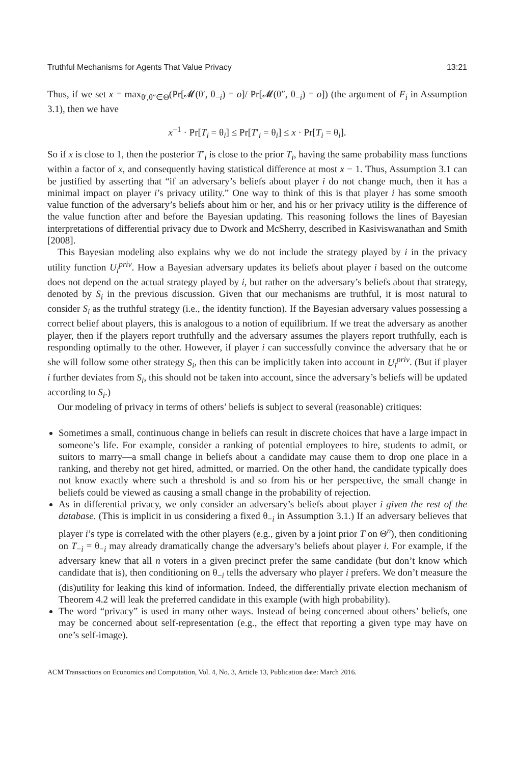Truthful Mechanisms for Agents That Value Privacy 13:21
Thus, if we set x = max<sub>θ′,θ″∈Θ</sub>(Pr[𝓜(θ′, θ<sub>−i</sub>) = o]/ Pr[𝓜(θ″, θ<sub>−i</sub>) = o]) (the argument of F<sub>i</sub> in Assumption 3.1), then we have
x<sup>−1</sup> · Pr[T<sub>i</sub> = θ<sub>i</sub>] ≤ Pr[T′<sub>i</sub> = θ<sub>i</sub>] ≤ x · Pr[T<sub>i</sub> = θ<sub>i</sub>].
So if x is close to 1, then the posterior T′<sub>i</sub> is close to the prior T<sub>i</sub>, having the same probability mass functions within a factor of x, and consequently having statistical difference at most x − 1. Thus, Assumption 3.1 can be justified by asserting that “if an adversary’s beliefs about player i do not change much, then it has a minimal impact on player i’s privacy utility.” One way to think of this is that player i has some smooth value function of the adversary’s beliefs about him or her, and his or her privacy utility is the difference of the value function after and before the Bayesian updating. This reasoning follows the lines of Bayesian interpretations of differential privacy due to Dwork and McSherry, described in Kasiviswanathan and Smith [2008].
This Bayesian modeling also explains why we do not include the strategy played by i in the privacy utility function U<sub>i</sub><sup>priv</sup>. How a Bayesian adversary updates its beliefs about player i based on the outcome does not depend on the actual strategy played by i, but rather on the adversary’s beliefs about that strategy, denoted by S<sub>i</sub> in the previous discussion. Given that our mechanisms are truthful, it is most natural to consider S<sub>i</sub> as the truthful strategy (i.e., the identity function). If the Bayesian adversary values possessing a correct belief about players, this is analogous to a notion of equilibrium. If we treat the adversary as another player, then if the players report truthfully and the adversary assumes the players report truthfully, each is responding optimally to the other. However, if player i can successfully convince the adversary that he or she will follow some other strategy S<sub>i</sub>, then this can be implicitly taken into account in U<sub>i</sub><sup>priv</sup>. (But if player i further deviates from S<sub>i</sub>, this should not be taken into account, since the adversary’s beliefs will be updated according to S<sub>i</sub>.)
Our modeling of privacy in terms of others’ beliefs is subject to several (reasonable) critiques:
Sometimes a small, continuous change in beliefs can result in discrete choices that have a large impact in someone’s life. For example, consider a ranking of potential employees to hire, students to admit, or suitors to marry—a small change in beliefs about a candidate may cause them to drop one place in a ranking, and thereby not get hired, admitted, or married. On the other hand, the candidate typically does not know exactly where such a threshold is and so from his or her perspective, the small change in beliefs could be viewed as causing a small change in the probability of rejection.
As in differential privacy, we only consider an adversary’s beliefs about player i given the rest of the database. (This is implicit in us considering a fixed θ<sub>−i</sub> in Assumption 3.1.) If an adversary believes that player i’s type is correlated with the other players (e.g., given by a joint prior T on Θ<sup>n</sup>), then conditioning on T<sub>−i</sub> = θ<sub>−i</sub> may already dramatically change the adversary’s beliefs about player i. For example, if the adversary knew that all n voters in a given precinct prefer the same candidate (but don’t know which candidate that is), then conditioning on θ<sub>−i</sub> tells the adversary who player i prefers. We don’t measure the (dis)utility for leaking this kind of information. Indeed, the differentially private election mechanism of Theorem 4.2 will leak the preferred candidate in this example (with high probability).
The word “privacy” is used in many other ways. Instead of being concerned about others’ beliefs, one may be concerned about self-representation (e.g., the effect that reporting a given type may have on one’s self-image).
ACM Transactions on Economics and Computation, Vol. 4, No. 3, Article 13, Publication date: March 2016.